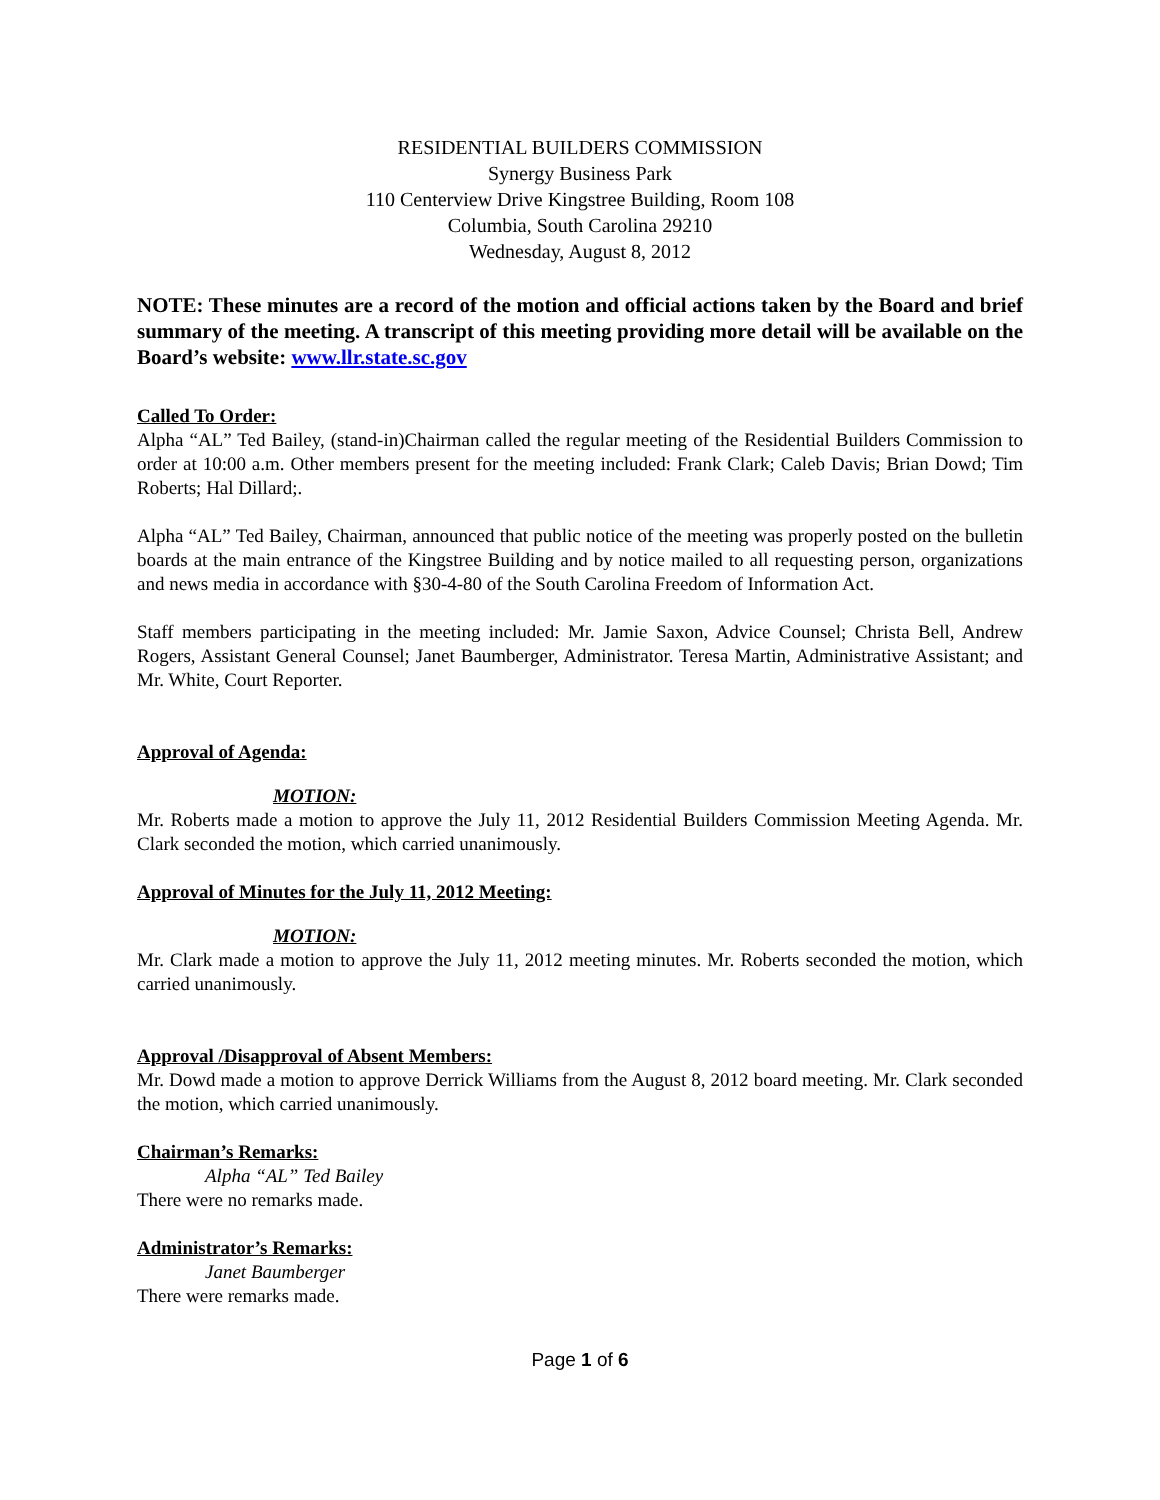RESIDENTIAL BUILDERS COMMISSION
Synergy Business Park
110 Centerview Drive Kingstree Building, Room 108
Columbia, South Carolina 29210
Wednesday, August 8, 2012
NOTE: These minutes are a record of the motion and official actions taken by the Board and brief summary of the meeting. A transcript of this meeting providing more detail will be available on the Board’s website: www.llr.state.sc.gov
Called To Order:
Alpha “AL” Ted Bailey, (stand-in)Chairman called the regular meeting of the Residential Builders Commission to order at 10:00 a.m. Other members present for the meeting included: Frank Clark; Caleb Davis; Brian Dowd; Tim Roberts; Hal Dillard;.
Alpha “AL” Ted Bailey, Chairman, announced that public notice of the meeting was properly posted on the bulletin boards at the main entrance of the Kingstree Building and by notice mailed to all requesting person, organizations and news media in accordance with §30-4-80 of the South Carolina Freedom of Information Act.
Staff members participating in the meeting included: Mr. Jamie Saxon, Advice Counsel; Christa Bell, Andrew Rogers, Assistant General Counsel; Janet Baumberger, Administrator. Teresa Martin, Administrative Assistant; and Mr. White, Court Reporter.
Approval of Agenda:
MOTION:
Mr. Roberts made a motion to approve the July 11, 2012 Residential Builders Commission Meeting Agenda. Mr. Clark seconded the motion, which carried unanimously.
Approval of Minutes for the July 11, 2012 Meeting:
MOTION:
Mr. Clark made a motion to approve the July 11, 2012 meeting minutes. Mr. Roberts seconded the motion, which carried unanimously.
Approval /Disapproval of Absent Members:
Mr. Dowd made a motion to approve Derrick Williams from the August 8, 2012 board meeting. Mr. Clark seconded the motion, which carried unanimously.
Chairman’s Remarks:
Alpha “AL” Ted Bailey
There were no remarks made.
Administrator’s Remarks:
Janet Baumberger
There were remarks made.
Page 1 of 6